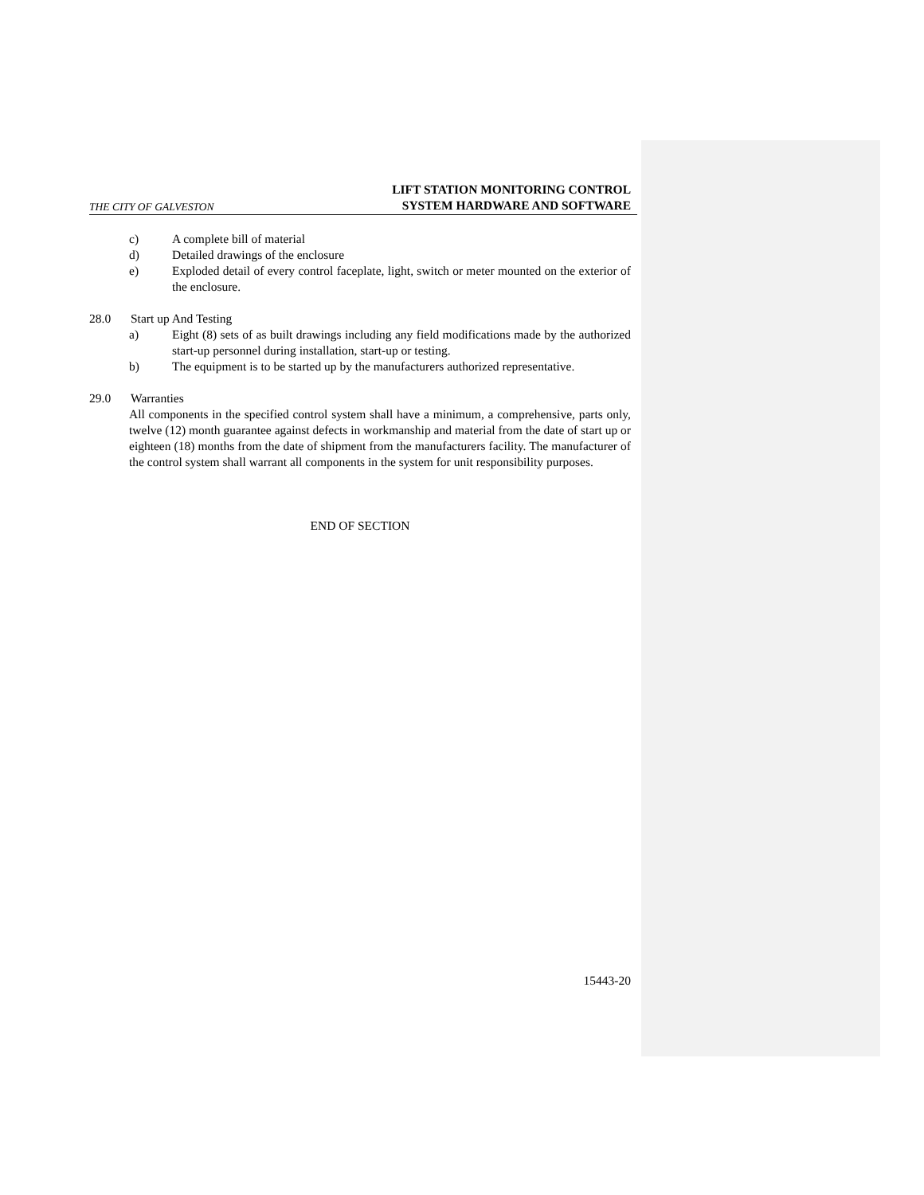THE CITY OF GALVESTON LIFT STATION MONITORING CONTROL
SYSTEM HARDWARE AND SOFTWARE
c) A complete bill of material
d) Detailed drawings of the enclosure
e) Exploded detail of every control faceplate, light, switch or meter mounted on the exterior of the enclosure.
28.0 Start up And Testing
a) Eight (8) sets of as built drawings including any field modifications made by the authorized start-up personnel during installation, start-up or testing.
b) The equipment is to be started up by the manufacturers authorized representative.
29.0 Warranties
All components in the specified control system shall have a minimum, a comprehensive, parts only, twelve (12) month guarantee against defects in workmanship and material from the date of start up or eighteen (18) months from the date of shipment from the manufacturers facility. The manufacturer of the control system shall warrant all components in the system for unit responsibility purposes.
END OF SECTION
15443-20